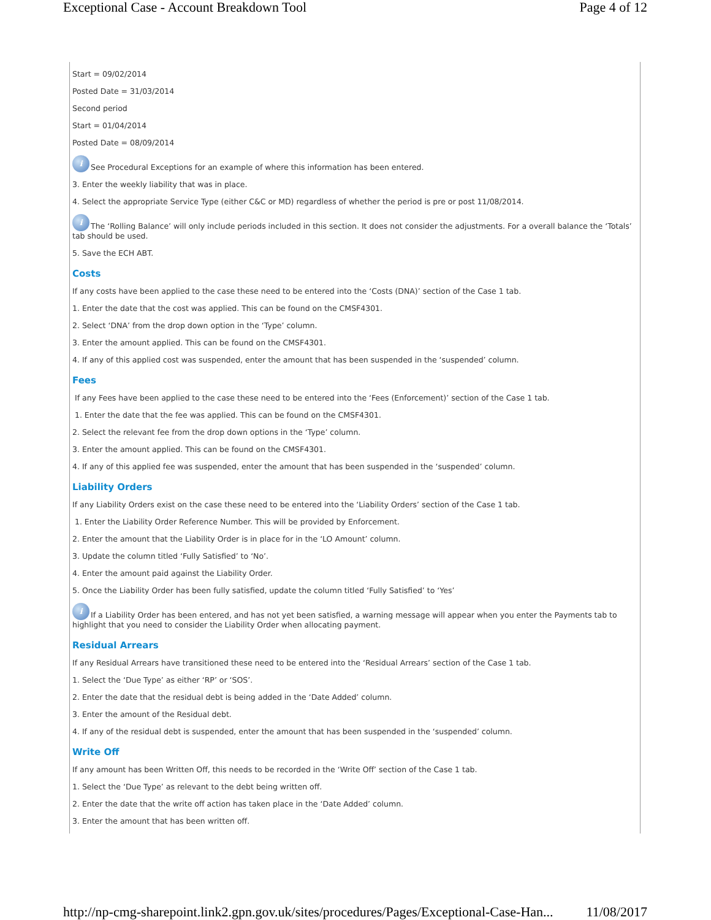Exceptional Case - Account Breakdown Tool Page 4 of 12
Start = 09/02/2014
Posted Date = 31/03/2014
Second period
Start = 01/04/2014
Posted Date = 08/09/2014
i See Procedural Exceptions for an example of where this information has been entered.
3. Enter the weekly liability that was in place.
4. Select the appropriate Service Type (either C&C or MD) regardless of whether the period is pre or post 11/08/2014.
i The ‘Rolling Balance’ will only include periods included in this section. It does not consider the adjustments. For a overall balance the ‘Totals’ tab should be used.
5. Save the ECH ABT.
Costs
If any costs have been applied to the case these need to be entered into the ‘Costs (DNA)’ section of the Case 1 tab.
1. Enter the date that the cost was applied. This can be found on the CMSF4301.
2. Select ‘DNA’ from the drop down option in the ‘Type’ column.
3. Enter the amount applied. This can be found on the CMSF4301.
4. If any of this applied cost was suspended, enter the amount that has been suspended in the ‘suspended’ column.
Fees
If any Fees have been applied to the case these need to be entered into the ‘Fees (Enforcement)’ section of the Case 1 tab.
1. Enter the date that the fee was applied. This can be found on the CMSF4301.
2. Select the relevant fee from the drop down options in the ‘Type’ column.
3. Enter the amount applied. This can be found on the CMSF4301.
4. If any of this applied fee was suspended, enter the amount that has been suspended in the ‘suspended’ column.
Liability Orders
If any Liability Orders exist on the case these need to be entered into the ‘Liability Orders’ section of the Case 1 tab.
1. Enter the Liability Order Reference Number. This will be provided by Enforcement.
2. Enter the amount that the Liability Order is in place for in the ‘LO Amount’ column.
3. Update the column titled ‘Fully Satisfied’ to ‘No’.
4. Enter the amount paid against the Liability Order.
5. Once the Liability Order has been fully satisfied, update the column titled ‘Fully Satisfied’ to ‘Yes’
i If a Liability Order has been entered, and has not yet been satisfied, a warning message will appear when you enter the Payments tab to highlight that you need to consider the Liability Order when allocating payment.
Residual Arrears
If any Residual Arrears have transitioned these need to be entered into the ‘Residual Arrears’ section of the Case 1 tab.
1. Select the ‘Due Type’ as either ‘RP’ or ‘SOS’.
2. Enter the date that the residual debt is being added in the ‘Date Added’ column.
3. Enter the amount of the Residual debt.
4. If any of the residual debt is suspended, enter the amount that has been suspended in the ‘suspended’ column.
Write Off
If any amount has been Written Off, this needs to be recorded in the ‘Write Off’ section of the Case 1 tab.
1. Select the ‘Due Type’ as relevant to the debt being written off.
2. Enter the date that the write off action has taken place in the ‘Date Added’ column.
3. Enter the amount that has been written off.
http://np-cmg-sharepoint.link2.gpn.gov.uk/sites/procedures/Pages/Exceptional-Case-Han... 11/08/2017